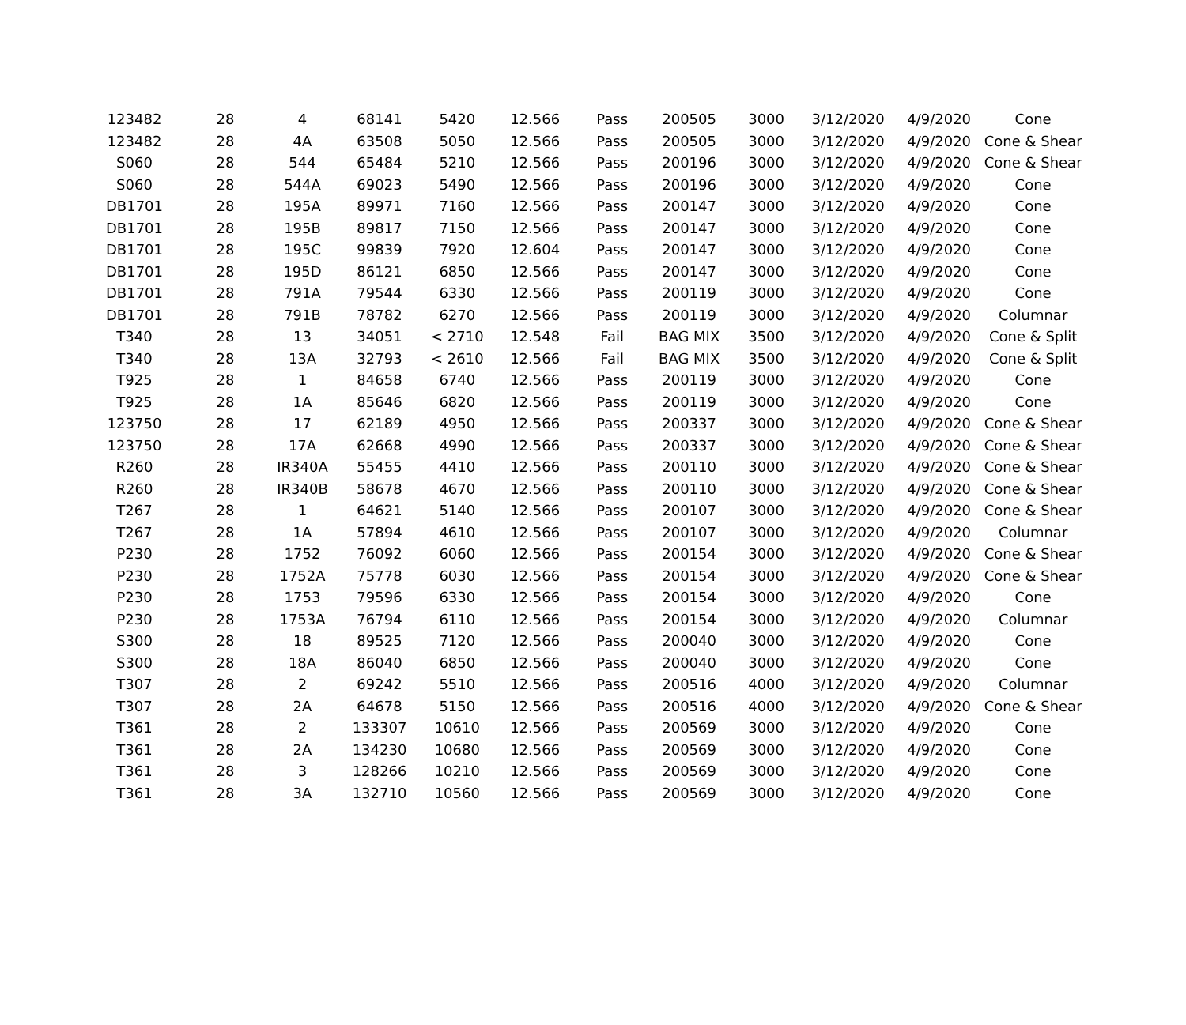| 123482 | 28 | 4 | 68141 | 5420 | 12.566 | Pass | 200505 | 3000 | 3/12/2020 | 4/9/2020 | Cone |
| 123482 | 28 | 4A | 63508 | 5050 | 12.566 | Pass | 200505 | 3000 | 3/12/2020 | 4/9/2020 | Cone & Shear |
| S060 | 28 | 544 | 65484 | 5210 | 12.566 | Pass | 200196 | 3000 | 3/12/2020 | 4/9/2020 | Cone & Shear |
| S060 | 28 | 544A | 69023 | 5490 | 12.566 | Pass | 200196 | 3000 | 3/12/2020 | 4/9/2020 | Cone |
| DB1701 | 28 | 195A | 89971 | 7160 | 12.566 | Pass | 200147 | 3000 | 3/12/2020 | 4/9/2020 | Cone |
| DB1701 | 28 | 195B | 89817 | 7150 | 12.566 | Pass | 200147 | 3000 | 3/12/2020 | 4/9/2020 | Cone |
| DB1701 | 28 | 195C | 99839 | 7920 | 12.604 | Pass | 200147 | 3000 | 3/12/2020 | 4/9/2020 | Cone |
| DB1701 | 28 | 195D | 86121 | 6850 | 12.566 | Pass | 200147 | 3000 | 3/12/2020 | 4/9/2020 | Cone |
| DB1701 | 28 | 791A | 79544 | 6330 | 12.566 | Pass | 200119 | 3000 | 3/12/2020 | 4/9/2020 | Cone |
| DB1701 | 28 | 791B | 78782 | 6270 | 12.566 | Pass | 200119 | 3000 | 3/12/2020 | 4/9/2020 | Columnar |
| T340 | 28 | 13 | 34051 | < 2710 | 12.548 | Fail | BAG MIX | 3500 | 3/12/2020 | 4/9/2020 | Cone & Split |
| T340 | 28 | 13A | 32793 | < 2610 | 12.566 | Fail | BAG MIX | 3500 | 3/12/2020 | 4/9/2020 | Cone & Split |
| T925 | 28 | 1 | 84658 | 6740 | 12.566 | Pass | 200119 | 3000 | 3/12/2020 | 4/9/2020 | Cone |
| T925 | 28 | 1A | 85646 | 6820 | 12.566 | Pass | 200119 | 3000 | 3/12/2020 | 4/9/2020 | Cone |
| 123750 | 28 | 17 | 62189 | 4950 | 12.566 | Pass | 200337 | 3000 | 3/12/2020 | 4/9/2020 | Cone & Shear |
| 123750 | 28 | 17A | 62668 | 4990 | 12.566 | Pass | 200337 | 3000 | 3/12/2020 | 4/9/2020 | Cone & Shear |
| R260 | 28 | IR340A | 55455 | 4410 | 12.566 | Pass | 200110 | 3000 | 3/12/2020 | 4/9/2020 | Cone & Shear |
| R260 | 28 | IR340B | 58678 | 4670 | 12.566 | Pass | 200110 | 3000 | 3/12/2020 | 4/9/2020 | Cone & Shear |
| T267 | 28 | 1 | 64621 | 5140 | 12.566 | Pass | 200107 | 3000 | 3/12/2020 | 4/9/2020 | Cone & Shear |
| T267 | 28 | 1A | 57894 | 4610 | 12.566 | Pass | 200107 | 3000 | 3/12/2020 | 4/9/2020 | Columnar |
| P230 | 28 | 1752 | 76092 | 6060 | 12.566 | Pass | 200154 | 3000 | 3/12/2020 | 4/9/2020 | Cone & Shear |
| P230 | 28 | 1752A | 75778 | 6030 | 12.566 | Pass | 200154 | 3000 | 3/12/2020 | 4/9/2020 | Cone & Shear |
| P230 | 28 | 1753 | 79596 | 6330 | 12.566 | Pass | 200154 | 3000 | 3/12/2020 | 4/9/2020 | Cone |
| P230 | 28 | 1753A | 76794 | 6110 | 12.566 | Pass | 200154 | 3000 | 3/12/2020 | 4/9/2020 | Columnar |
| S300 | 28 | 18 | 89525 | 7120 | 12.566 | Pass | 200040 | 3000 | 3/12/2020 | 4/9/2020 | Cone |
| S300 | 28 | 18A | 86040 | 6850 | 12.566 | Pass | 200040 | 3000 | 3/12/2020 | 4/9/2020 | Cone |
| T307 | 28 | 2 | 69242 | 5510 | 12.566 | Pass | 200516 | 4000 | 3/12/2020 | 4/9/2020 | Columnar |
| T307 | 28 | 2A | 64678 | 5150 | 12.566 | Pass | 200516 | 4000 | 3/12/2020 | 4/9/2020 | Cone & Shear |
| T361 | 28 | 2 | 133307 | 10610 | 12.566 | Pass | 200569 | 3000 | 3/12/2020 | 4/9/2020 | Cone |
| T361 | 28 | 2A | 134230 | 10680 | 12.566 | Pass | 200569 | 3000 | 3/12/2020 | 4/9/2020 | Cone |
| T361 | 28 | 3 | 128266 | 10210 | 12.566 | Pass | 200569 | 3000 | 3/12/2020 | 4/9/2020 | Cone |
| T361 | 28 | 3A | 132710 | 10560 | 12.566 | Pass | 200569 | 3000 | 3/12/2020 | 4/9/2020 | Cone |